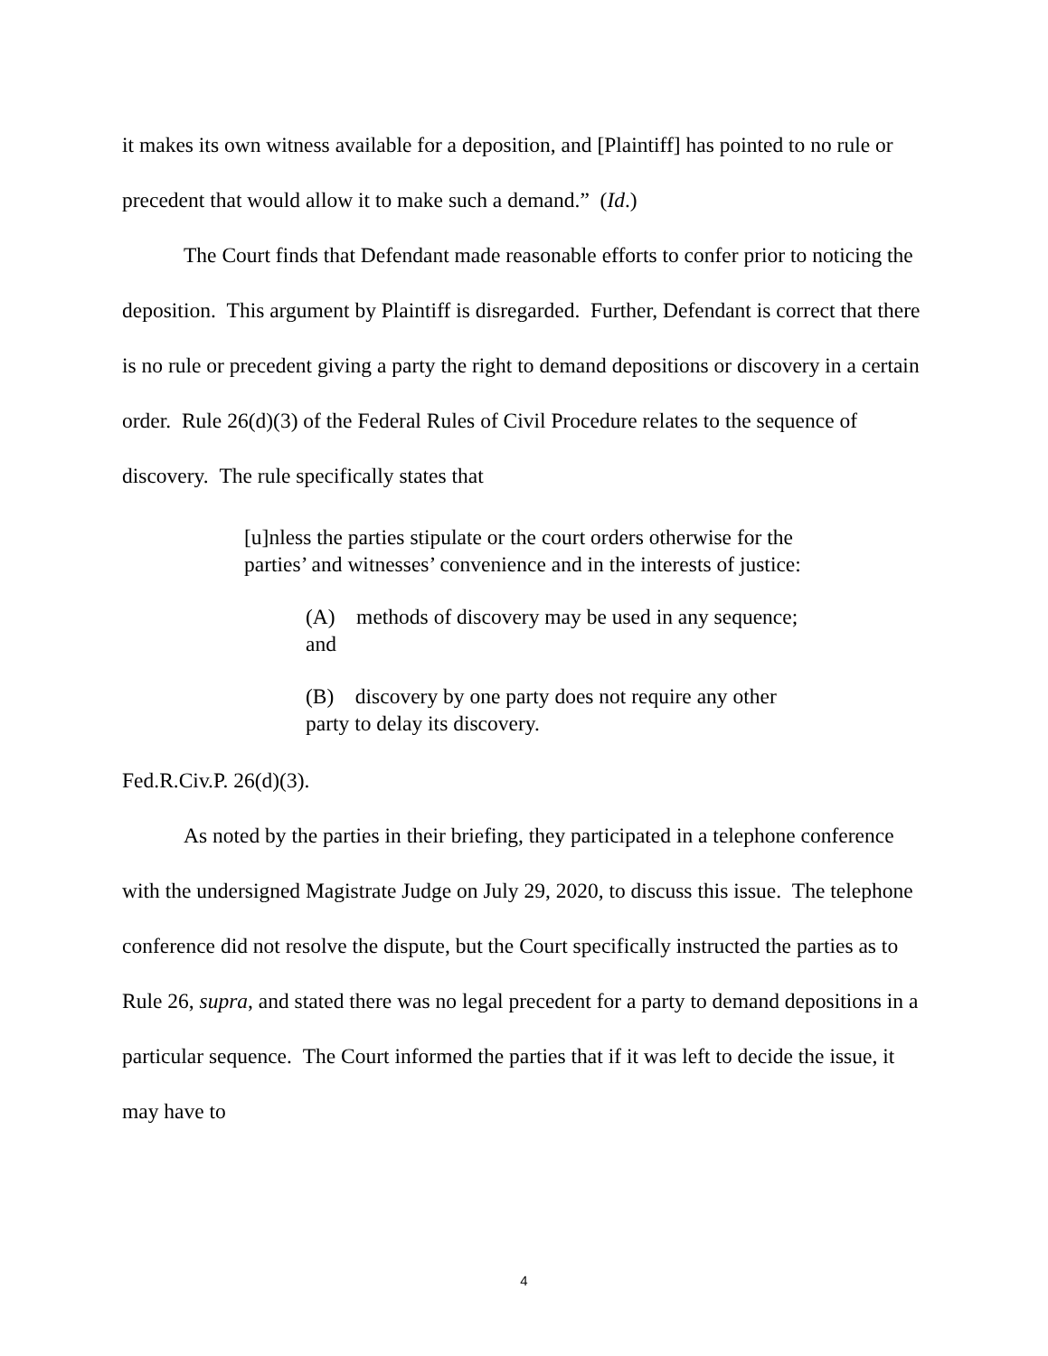it makes its own witness available for a deposition, and [Plaintiff] has pointed to no rule or precedent that would allow it to make such a demand.” (Id.)
The Court finds that Defendant made reasonable efforts to confer prior to noticing the deposition. This argument by Plaintiff is disregarded. Further, Defendant is correct that there is no rule or precedent giving a party the right to demand depositions or discovery in a certain order. Rule 26(d)(3) of the Federal Rules of Civil Procedure relates to the sequence of discovery. The rule specifically states that
[u]nless the parties stipulate or the court orders otherwise for the parties’ and witnesses’ convenience and in the interests of justice:
(A) methods of discovery may be used in any sequence; and
(B) discovery by one party does not require any other party to delay its discovery.
Fed.R.Civ.P. 26(d)(3).
As noted by the parties in their briefing, they participated in a telephone conference with the undersigned Magistrate Judge on July 29, 2020, to discuss this issue. The telephone conference did not resolve the dispute, but the Court specifically instructed the parties as to Rule 26, supra, and stated there was no legal precedent for a party to demand depositions in a particular sequence. The Court informed the parties that if it was left to decide the issue, it may have to
4